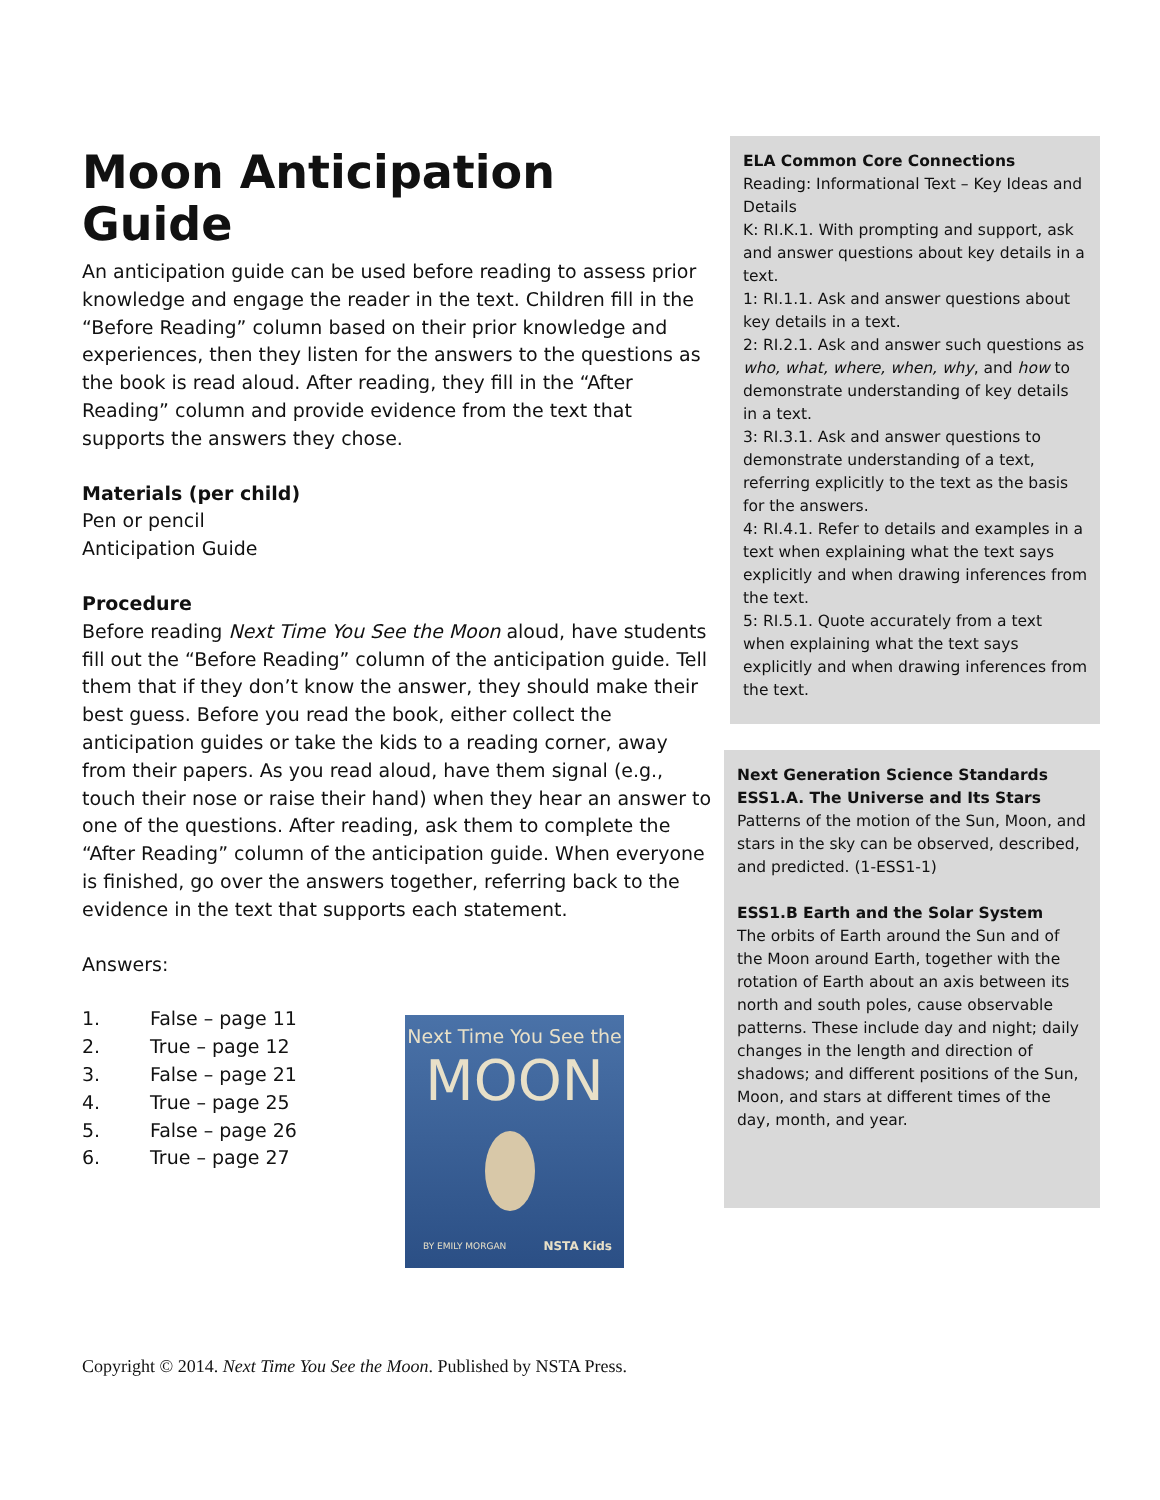Moon Anticipation Guide
An anticipation guide can be used before reading to assess prior knowledge and engage the reader in the text. Children fill in the “Before Reading” column based on their prior knowledge and experiences, then they listen for the answers to the questions as the book is read aloud. After reading, they fill in the “After Reading” column and provide evidence from the text that supports the answers they chose.
Materials (per child)
Pen or pencil
Anticipation Guide
Procedure
Before reading Next Time You See the Moon aloud, have students fill out the “Before Reading” column of the anticipation guide. Tell them that if they don’t know the answer, they should make their best guess. Before you read the book, either collect the anticipation guides or take the kids to a reading corner, away from their papers. As you read aloud, have them signal (e.g., touch their nose or raise their hand) when they hear an answer to one of the questions. After reading, ask them to complete the “After Reading” column of the anticipation guide. When everyone is finished, go over the answers together, referring back to the evidence in the text that supports each statement.
Answers:
1. False – page 11
2. True – page 12
3. False – page 21
4. True – page 25
5. False – page 26
6. True – page 27
Next Time You See the
MOON
BY EMILY MORGAN NSTA Kids
ELA Common Core Connections
Reading: Informational Text – Key Ideas and Details
K: RI.K.1. With prompting and support, ask and answer questions about key details in a text.
1: RI.1.1. Ask and answer questions about key details in a text.
2: RI.2.1. Ask and answer such questions as who, what, where, when, why, and how to demonstrate understanding of key details in a text.
3: RI.3.1. Ask and answer questions to demonstrate understanding of a text, referring explicitly to the text as the basis for the answers.
4: RI.4.1. Refer to details and examples in a text when explaining what the text says explicitly and when drawing inferences from the text.
5: RI.5.1. Quote accurately from a text when explaining what the text says explicitly and when drawing inferences from the text.
Next Generation Science Standards
ESS1.A. The Universe and Its Stars
Patterns of the motion of the Sun, Moon, and stars in the sky can be observed, described, and predicted. (1-ESS1-1)
ESS1.B Earth and the Solar System
The orbits of Earth around the Sun and of the Moon around Earth, together with the rotation of Earth about an axis between its north and south poles, cause observable patterns. These include day and night; daily changes in the length and direction of shadows; and different positions of the Sun, Moon, and stars at different times of the day, month, and year.
Copyright © 2014. Next Time You See the Moon. Published by NSTA Press.